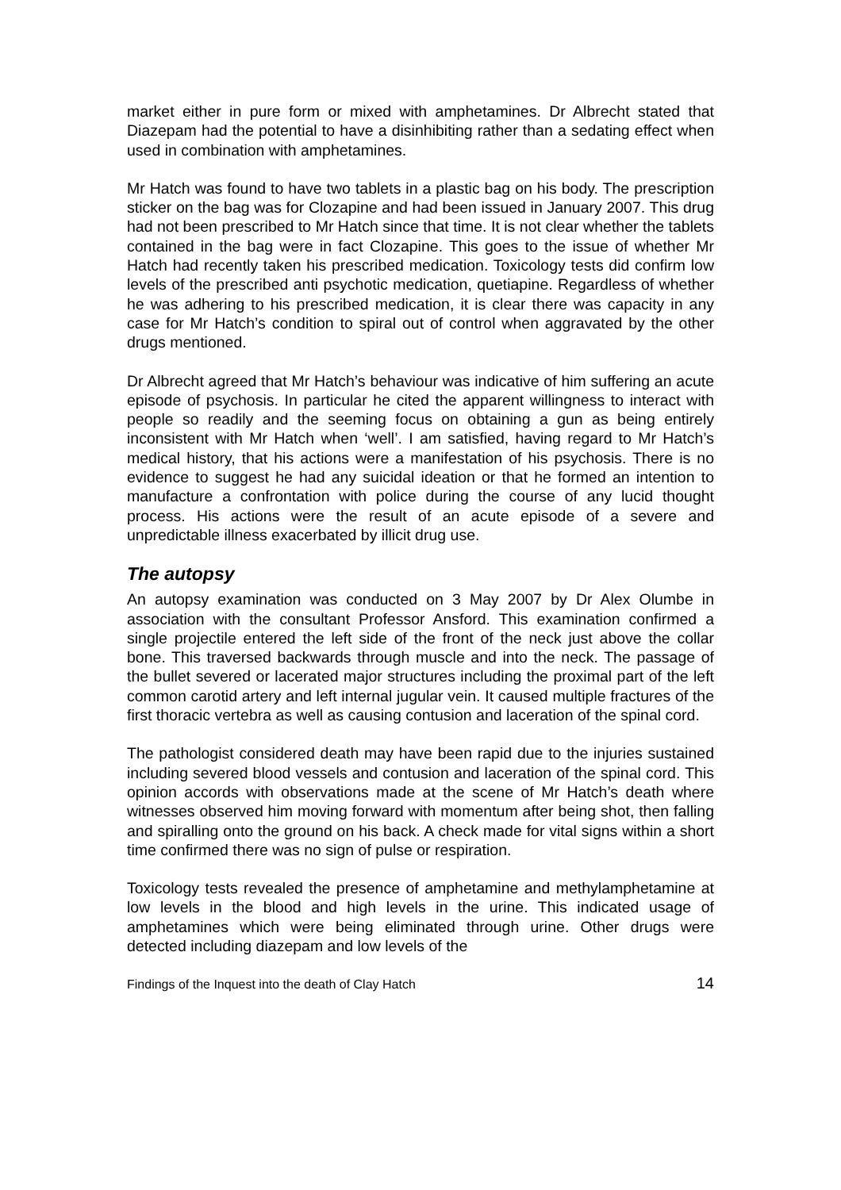market either in pure form or mixed with amphetamines. Dr Albrecht stated that Diazepam had the potential to have a disinhibiting rather than a sedating effect when used in combination with amphetamines.
Mr Hatch was found to have two tablets in a plastic bag on his body. The prescription sticker on the bag was for Clozapine and had been issued in January 2007. This drug had not been prescribed to Mr Hatch since that time. It is not clear whether the tablets contained in the bag were in fact Clozapine. This goes to the issue of whether Mr Hatch had recently taken his prescribed medication. Toxicology tests did confirm low levels of the prescribed anti psychotic medication, quetiapine. Regardless of whether he was adhering to his prescribed medication, it is clear there was capacity in any case for Mr Hatch’s condition to spiral out of control when aggravated by the other drugs mentioned.
Dr Albrecht agreed that Mr Hatch’s behaviour was indicative of him suffering an acute episode of psychosis. In particular he cited the apparent willingness to interact with people so readily and the seeming focus on obtaining a gun as being entirely inconsistent with Mr Hatch when ‘well’. I am satisfied, having regard to Mr Hatch’s medical history, that his actions were a manifestation of his psychosis. There is no evidence to suggest he had any suicidal ideation or that he formed an intention to manufacture a confrontation with police during the course of any lucid thought process. His actions were the result of an acute episode of a severe and unpredictable illness exacerbated by illicit drug use.
The autopsy
An autopsy examination was conducted on 3 May 2007 by Dr Alex Olumbe in association with the consultant Professor Ansford. This examination confirmed a single projectile entered the left side of the front of the neck just above the collar bone. This traversed backwards through muscle and into the neck. The passage of the bullet severed or lacerated major structures including the proximal part of the left common carotid artery and left internal jugular vein. It caused multiple fractures of the first thoracic vertebra as well as causing contusion and laceration of the spinal cord.
The pathologist considered death may have been rapid due to the injuries sustained including severed blood vessels and contusion and laceration of the spinal cord. This opinion accords with observations made at the scene of Mr Hatch’s death where witnesses observed him moving forward with momentum after being shot, then falling and spiralling onto the ground on his back. A check made for vital signs within a short time confirmed there was no sign of pulse or respiration.
Toxicology tests revealed the presence of amphetamine and methylamphetamine at low levels in the blood and high levels in the urine. This indicated usage of amphetamines which were being eliminated through urine. Other drugs were detected including diazepam and low levels of the
Findings of the Inquest into the death of Clay Hatch 14